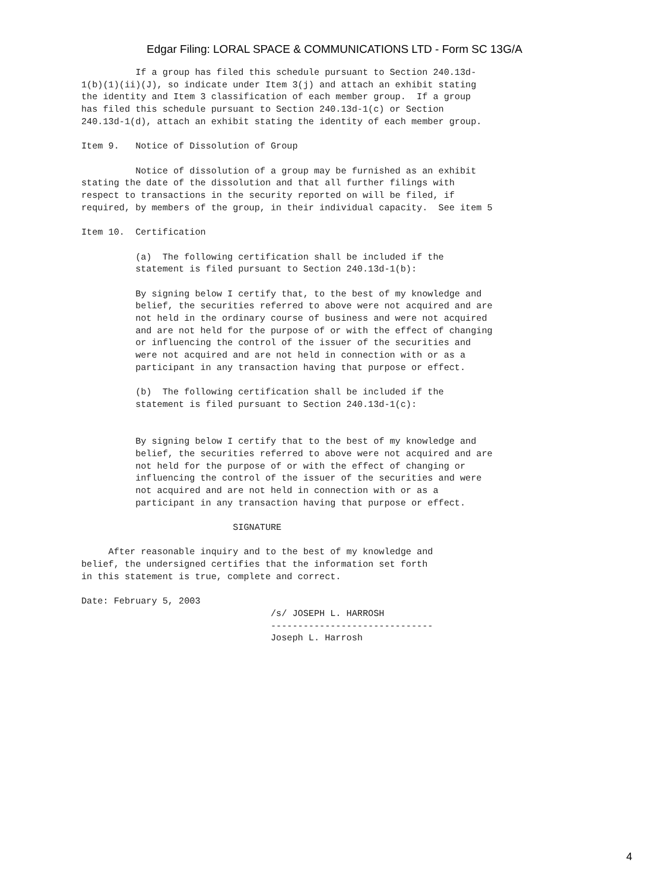Edgar Filing: LORAL SPACE & COMMUNICATIONS LTD - Form SC 13G/A
          If a group has filed this schedule pursuant to Section 240.13d-
1(b)(1)(ii)(J), so indicate under Item 3(j) and attach an exhibit stating
the identity and Item 3 classification of each member group.  If a group
has filed this schedule pursuant to Section 240.13d-1(c) or Section
240.13d-1(d), attach an exhibit stating the identity of each member group.

Item 9.   Notice of Dissolution of Group

          Notice of dissolution of a group may be furnished as an exhibit
stating the date of the dissolution and that all further filings with
respect to transactions in the security reported on will be filed, if
required, by members of the group, in their individual capacity.  See item 5

Item 10.  Certification

          (a)  The following certification shall be included if the
          statement is filed pursuant to Section 240.13d-1(b):

          By signing below I certify that, to the best of my knowledge and
          belief, the securities referred to above were not acquired and are
          not held in the ordinary course of business and were not acquired
          and are not held for the purpose of or with the effect of changing
          or influencing the control of the issuer of the securities and
          were not acquired and are not held in connection with or as a
          participant in any transaction having that purpose or effect.

          (b)  The following certification shall be included if the
          statement is filed pursuant to Section 240.13d-1(c):


          By signing below I certify that to the best of my knowledge and
          belief, the securities referred to above were not acquired and are
          not held for the purpose of or with the effect of changing or
          influencing the control of the issuer of the securities and were
          not acquired and are not held in connection with or as a
          participant in any transaction having that purpose or effect.

                            SIGNATURE

     After reasonable inquiry and to the best of my knowledge and
belief, the undersigned certifies that the information set forth
in this statement is true, complete and correct.

Date: February 5, 2003
                                   /s/ JOSEPH L. HARROSH
                                   ------------------------------
                                   Joseph L. Harrosh
4